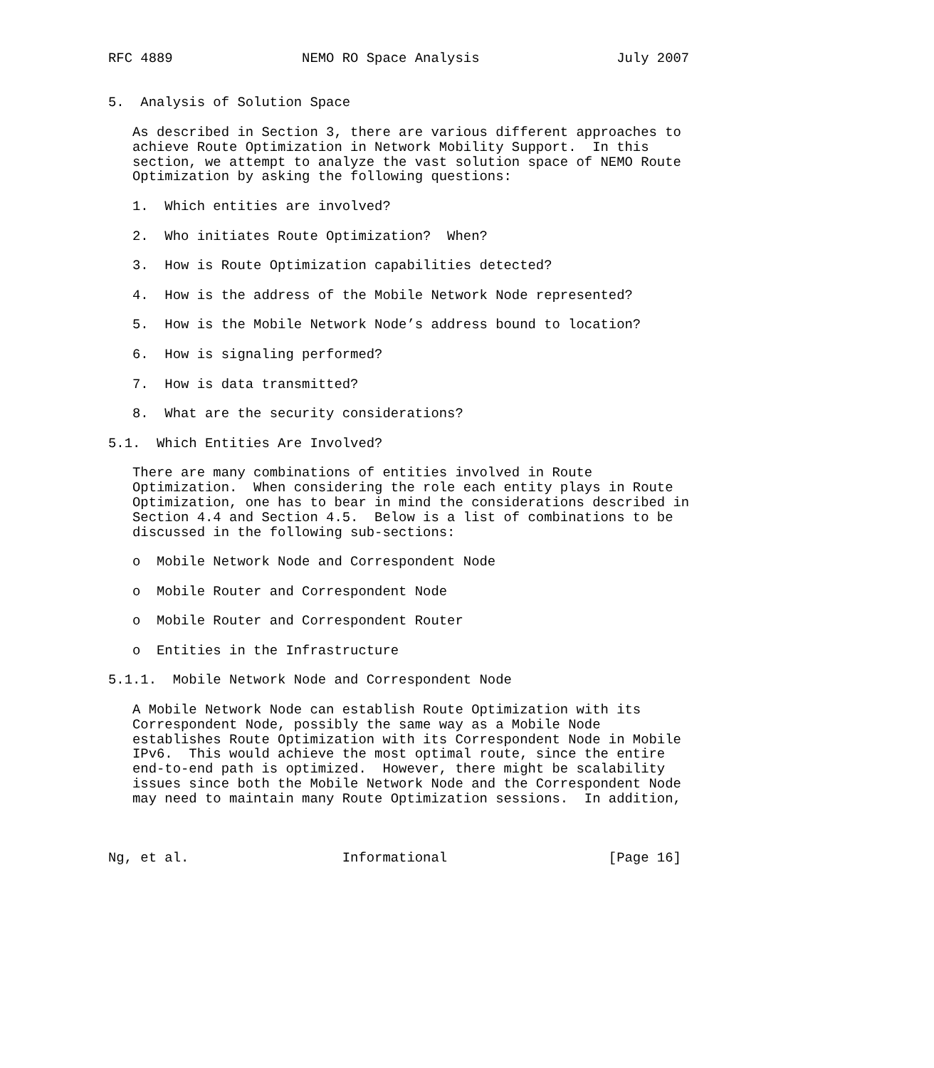RFC 4889                NEMO RO Space Analysis                 July 2007


5.  Analysis of Solution Space

   As described in Section 3, there are various different approaches to
   achieve Route Optimization in Network Mobility Support.  In this
   section, we attempt to analyze the vast solution space of NEMO Route
   Optimization by asking the following questions:

   1.  Which entities are involved?

   2.  Who initiates Route Optimization?  When?

   3.  How is Route Optimization capabilities detected?

   4.  How is the address of the Mobile Network Node represented?

   5.  How is the Mobile Network Node’s address bound to location?

   6.  How is signaling performed?

   7.  How is data transmitted?

   8.  What are the security considerations?

5.1.  Which Entities Are Involved?

   There are many combinations of entities involved in Route
   Optimization.  When considering the role each entity plays in Route
   Optimization, one has to bear in mind the considerations described in
   Section 4.4 and Section 4.5.  Below is a list of combinations to be
   discussed in the following sub-sections:

   o  Mobile Network Node and Correspondent Node

   o  Mobile Router and Correspondent Node

   o  Mobile Router and Correspondent Router

   o  Entities in the Infrastructure

5.1.1.  Mobile Network Node and Correspondent Node

   A Mobile Network Node can establish Route Optimization with its
   Correspondent Node, possibly the same way as a Mobile Node
   establishes Route Optimization with its Correspondent Node in Mobile
   IPv6.  This would achieve the most optimal route, since the entire
   end-to-end path is optimized.  However, there might be scalability
   issues since both the Mobile Network Node and the Correspondent Node
   may need to maintain many Route Optimization sessions.  In addition,



Ng, et al.                   Informational                    [Page 16]